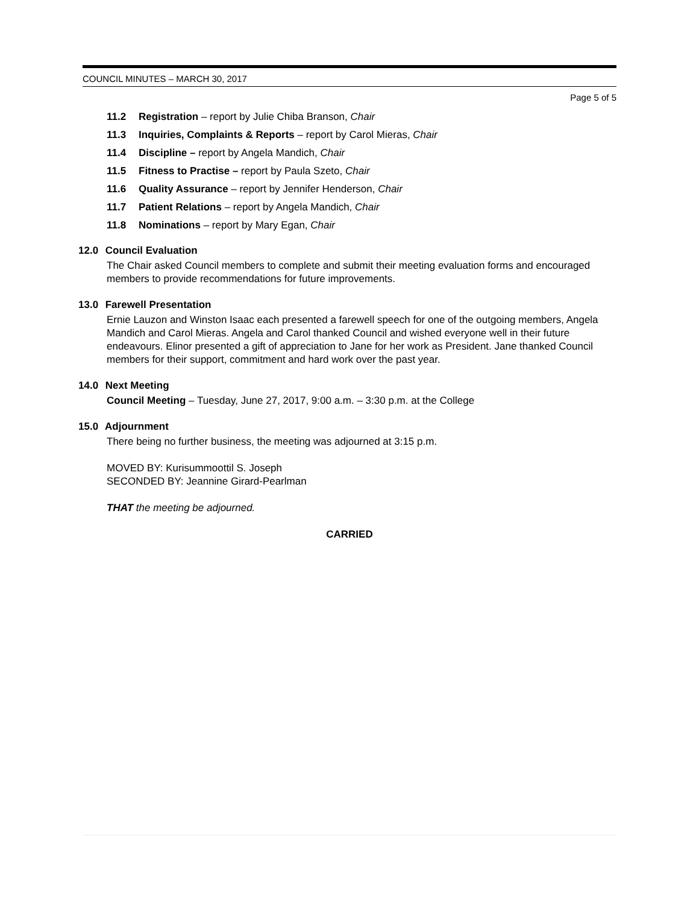COUNCIL MINUTES – MARCH 30, 2017
Page 5 of 5
11.2 Registration – report by Julie Chiba Branson, Chair
11.3 Inquiries, Complaints & Reports – report by Carol Mieras, Chair
11.4 Discipline – report by Angela Mandich, Chair
11.5 Fitness to Practise – report by Paula Szeto, Chair
11.6 Quality Assurance – report by Jennifer Henderson, Chair
11.7 Patient Relations – report by Angela Mandich, Chair
11.8 Nominations – report by Mary Egan, Chair
12.0 Council Evaluation
The Chair asked Council members to complete and submit their meeting evaluation forms and encouraged members to provide recommendations for future improvements.
13.0 Farewell Presentation
Ernie Lauzon and Winston Isaac each presented a farewell speech for one of the outgoing members, Angela Mandich and Carol Mieras. Angela and Carol thanked Council and wished everyone well in their future endeavours. Elinor presented a gift of appreciation to Jane for her work as President. Jane thanked Council members for their support, commitment and hard work over the past year.
14.0 Next Meeting
Council Meeting – Tuesday, June 27, 2017, 9:00 a.m. – 3:30 p.m. at the College
15.0 Adjournment
There being no further business, the meeting was adjourned at 3:15 p.m.
MOVED BY: Kurisummoottil S. Joseph
SECONDED BY: Jeannine Girard-Pearlman
THAT the meeting be adjourned.
CARRIED